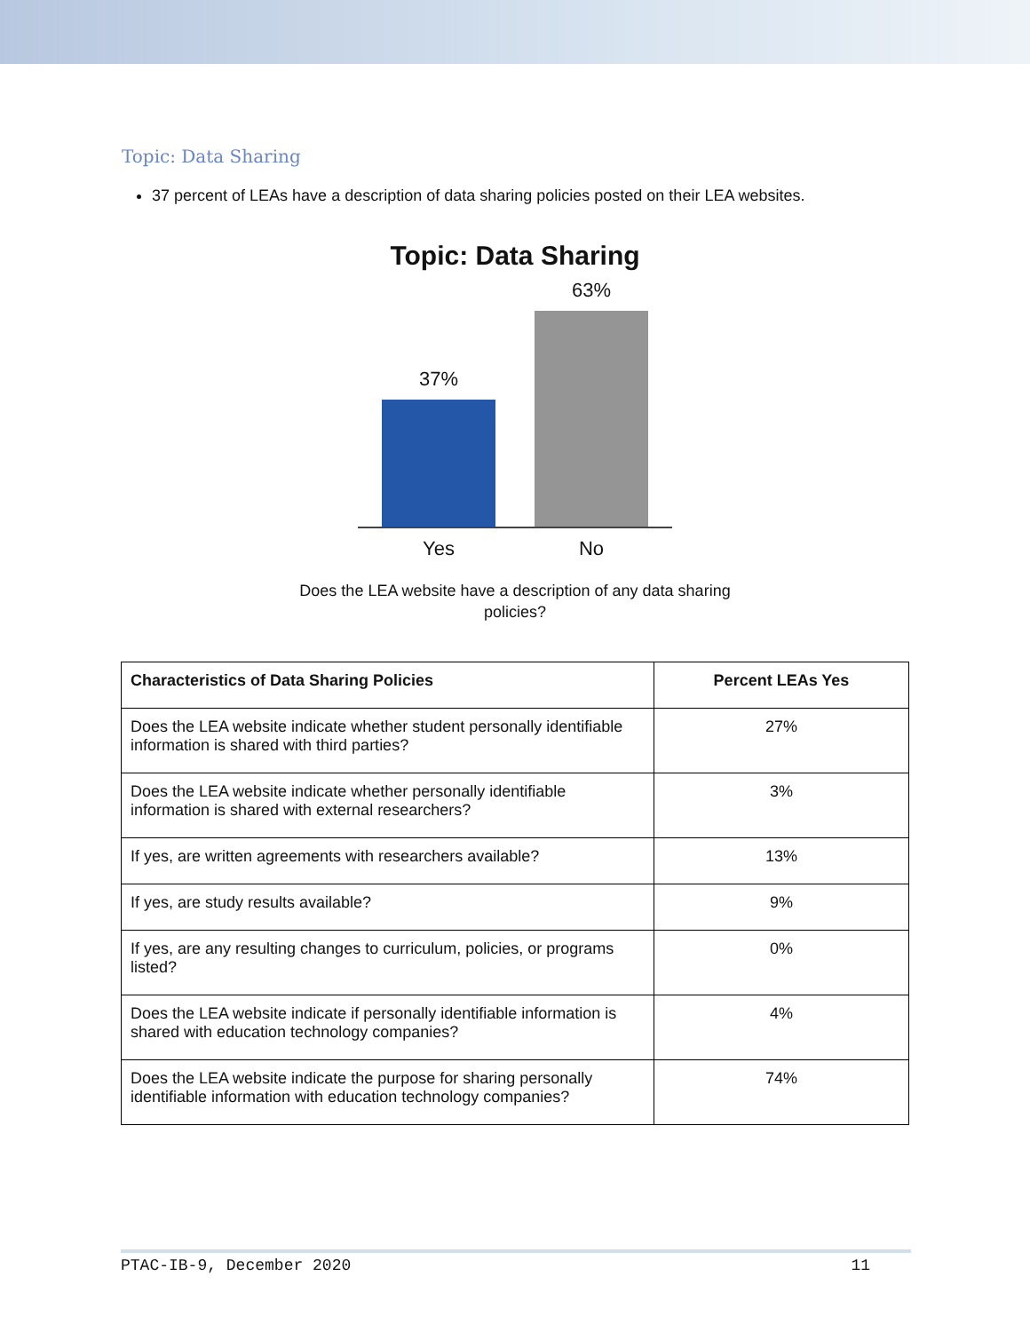Topic: Data Sharing
37 percent of LEAs have a description of data sharing policies posted on their LEA websites.
Topic: Data Sharing
37%
63%
Yes No
Does the LEA website have a description of any data sharing policies?
| Characteristics of Data Sharing Policies | Percent LEAs Yes |
| --- | --- |
| Does the LEA website indicate whether student personally identifiable information is shared with third parties? | 27% |
| Does the LEA website indicate whether personally identifiable information is shared with external researchers? | 3% |
| If yes, are written agreements with researchers available? | 13% |
| If yes, are study results available? | 9% |
| If yes, are any resulting changes to curriculum, policies, or programs listed? | 0% |
| Does the LEA website indicate if personally identifiable information is shared with education technology companies? | 4% |
| Does the LEA website indicate the purpose for sharing personally identifiable information with education technology companies? | 74% |
PTAC-IB-9, December 2020 11